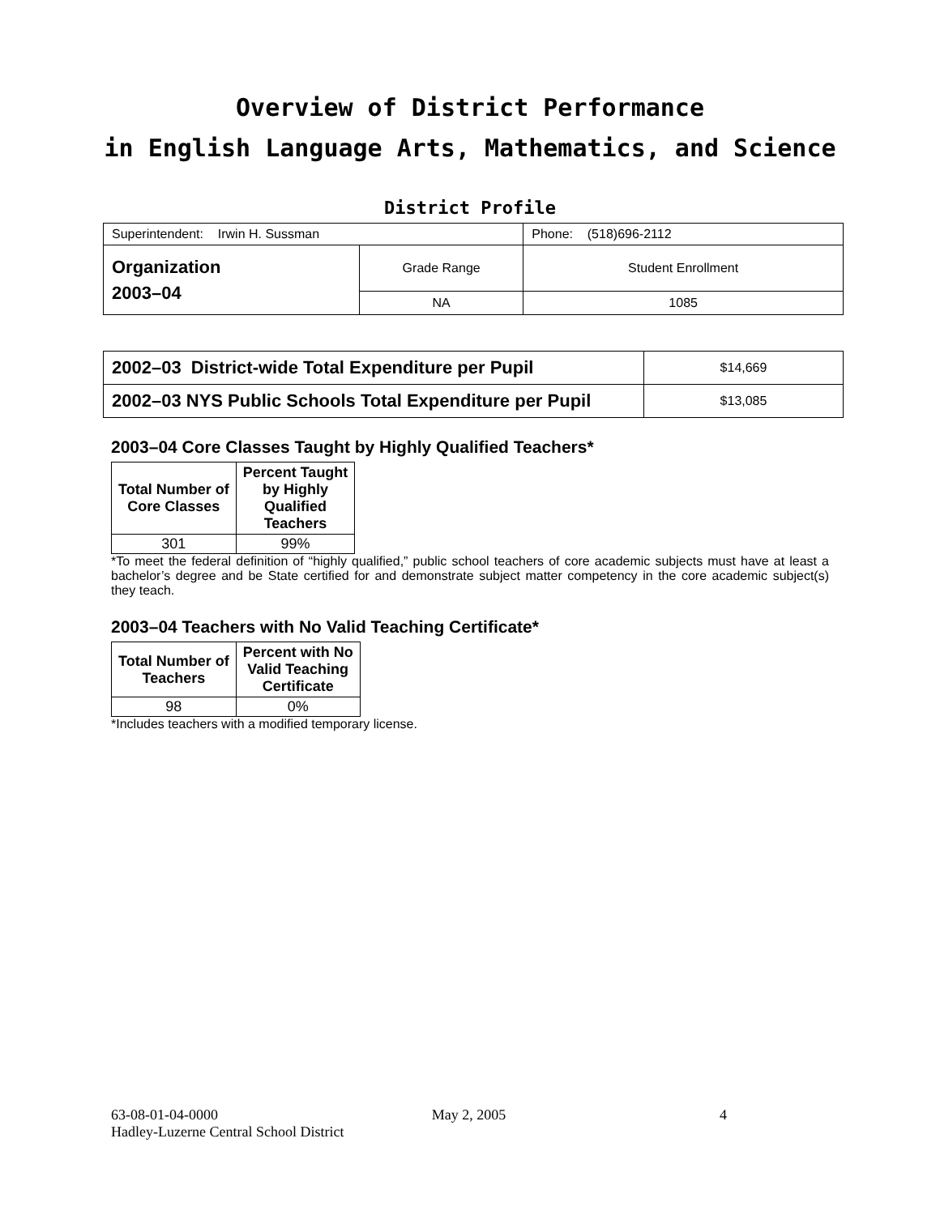Overview of District Performance
in English Language Arts, Mathematics, and Science
District Profile
| Superintendent: Irwin H. Sussman | | Phone: (518)696-2112 |
| Organization 2003–04 | Grade Range | Student Enrollment |
| | NA | 1085 |
| 2002–03 District-wide Total Expenditure per Pupil | $14,669 |
| 2002–03 NYS Public Schools Total Expenditure per Pupil | $13,085 |
2003–04 Core Classes Taught by Highly Qualified Teachers*
| Total Number of Core Classes | Percent Taught by Highly Qualified Teachers |
| --- | --- |
| 301 | 99% |
*To meet the federal definition of “highly qualified,” public school teachers of core academic subjects must have at least a bachelor’s degree and be State certified for and demonstrate subject matter competency in the core academic subject(s) they teach.
2003–04 Teachers with No Valid Teaching Certificate*
| Total Number of Teachers | Percent with No Valid Teaching Certificate |
| --- | --- |
| 98 | 0% |
*Includes teachers with a modified temporary license.
63-08-01-04-0000 May 2, 2005 4
Hadley-Luzerne Central School District